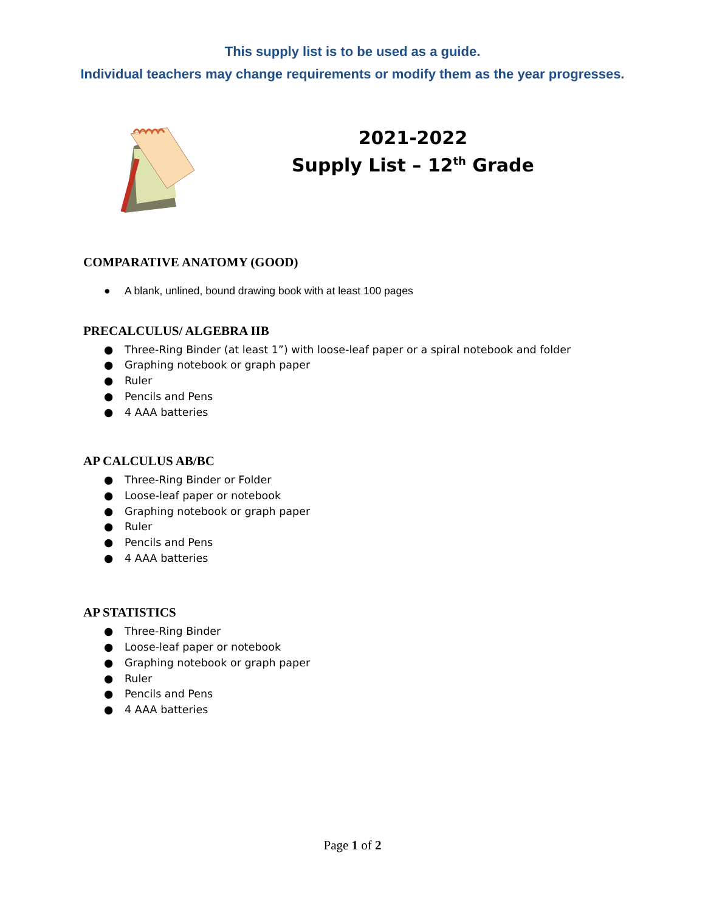This supply list is to be used as a guide.
Individual teachers may change requirements or modify them as the year progresses.
2021-2022
Supply List – 12<sup>th</sup> Grade
COMPARATIVE ANATOMY (GOOD)
● A blank, unlined, bound drawing book with at least 100 pages
PRECALCULUS/ ALGEBRA IIB
● Three-Ring Binder (at least 1”) with loose-leaf paper or a spiral notebook and folder
● Graphing notebook or graph paper
● Ruler
● Pencils and Pens
● 4 AAA batteries
AP CALCULUS AB/BC
● Three-Ring Binder or Folder
● Loose-leaf paper or notebook
● Graphing notebook or graph paper
● Ruler
● Pencils and Pens
● 4 AAA batteries
AP STATISTICS
● Three-Ring Binder
● Loose-leaf paper or notebook
● Graphing notebook or graph paper
● Ruler
● Pencils and Pens
● 4 AAA batteries
Page 1 of 2